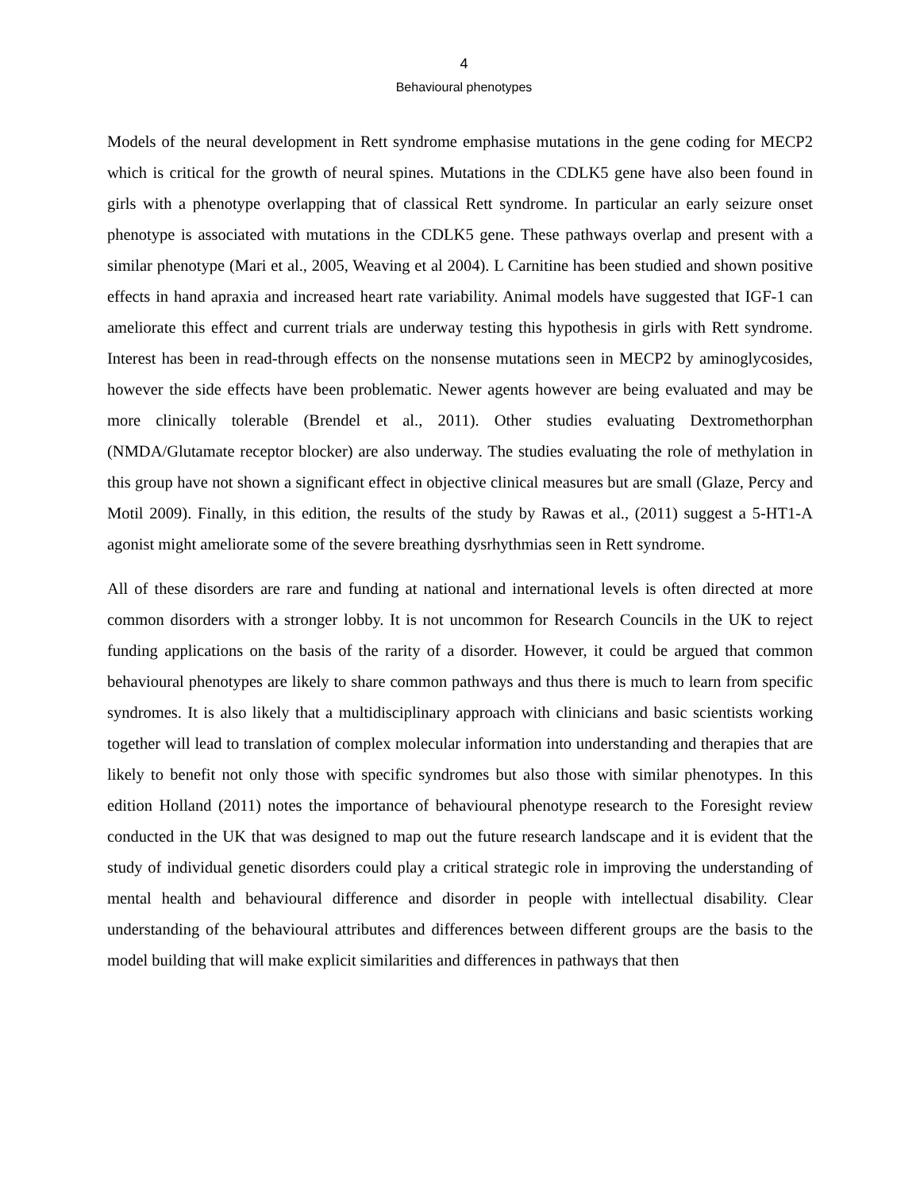4
Behavioural phenotypes
Models of the neural development in Rett syndrome emphasise mutations in the gene coding for MECP2 which is critical for the growth of neural spines. Mutations in the CDLK5 gene have also been found in girls with a phenotype overlapping that of classical Rett syndrome. In particular an early seizure onset phenotype is associated with mutations in the CDLK5 gene. These pathways overlap and present with a similar phenotype (Mari et al., 2005, Weaving et al 2004). L Carnitine has been studied and shown positive effects in hand apraxia and increased heart rate variability. Animal models have suggested that IGF-1 can ameliorate this effect and current trials are underway testing this hypothesis in girls with Rett syndrome. Interest has been in read-through effects on the nonsense mutations seen in MECP2 by aminoglycosides, however the side effects have been problematic. Newer agents however are being evaluated and may be more clinically tolerable (Brendel et al., 2011). Other studies evaluating Dextromethorphan (NMDA/Glutamate receptor blocker) are also underway. The studies evaluating the role of methylation in this group have not shown a significant effect in objective clinical measures but are small (Glaze, Percy and Motil 2009). Finally, in this edition, the results of the study by Rawas et al., (2011) suggest a 5-HT1-A agonist might ameliorate some of the severe breathing dysrhythmias seen in Rett syndrome.
All of these disorders are rare and funding at national and international levels is often directed at more common disorders with a stronger lobby. It is not uncommon for Research Councils in the UK to reject funding applications on the basis of the rarity of a disorder. However, it could be argued that common behavioural phenotypes are likely to share common pathways and thus there is much to learn from specific syndromes. It is also likely that a multidisciplinary approach with clinicians and basic scientists working together will lead to translation of complex molecular information into understanding and therapies that are likely to benefit not only those with specific syndromes but also those with similar phenotypes. In this edition Holland (2011) notes the importance of behavioural phenotype research to the Foresight review conducted in the UK that was designed to map out the future research landscape and it is evident that the study of individual genetic disorders could play a critical strategic role in improving the understanding of mental health and behavioural difference and disorder in people with intellectual disability. Clear understanding of the behavioural attributes and differences between different groups are the basis to the model building that will make explicit similarities and differences in pathways that then